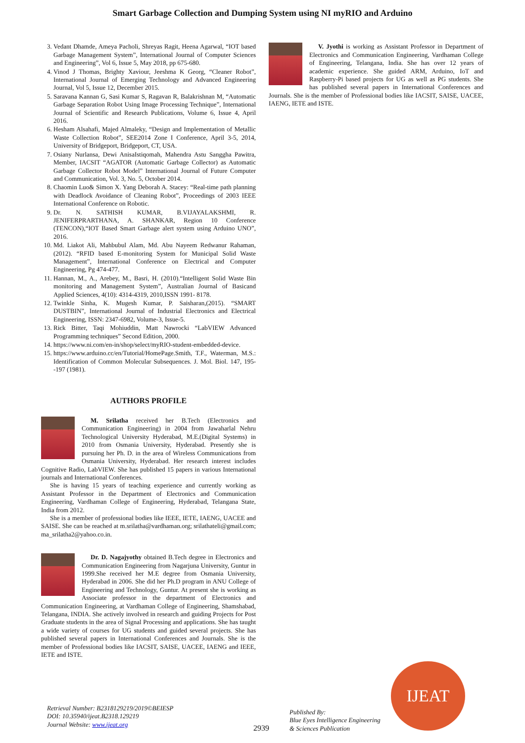Smart Garbage Collection and Dumping System using NI myRIO and Arduino
3. Vedant Dhamde, Ameya Pacholi, Shreyas Ragit, Heena Agarwal, “IOT based Garbage Management System”, International Journal of Computer Sciences and Engineering”, Vol 6, Issue 5, May 2018, pp 675-680.
4. Vinod J Thomas, Brighty Xaviour, Jeeshma K Georg, “Cleaner Robot”, International Journal of Emerging Technology and Advanced Engineering Journal, Vol 5, Issue 12, December 2015.
5. Saravana Kannan G, Sasi Kumar S, Ragavan R, Balakrishnan M, “Automatic Garbage Separation Robot Using Image Processing Technique”, International Journal of Scientific and Research Publications, Volume 6, Issue 4, April 2016.
6. Hesham Alsahafi, Majed Almaleky, “Design and Implementation of Metallic Waste Collection Robot”, SEE2014 Zone I Conference, April 3-5, 2014, University of Bridgeport, Bridgeport, CT, USA.
7. Osiany Nurlansa, Dewi AnisaIstiqomah, Mahendra Astu Sanggha Pawitra, Member, IACSIT “AGATOR (Automatic Garbage Collector) as Automatic Garbage Collector Robot Model” International Journal of Future Computer and Communication, Vol. 3, No. 5, October 2014.
8. Chaomin Luo& Simon X. Yang Deborah A. Stacey: “Real-time path planning with Deadlock Avoidance of Cleaning Robot”, Proceedings of 2003 IEEE International Conference on Robotic.
9. Dr. N. SATHISH KUMAR, B.VIJAYALAKSHMI, R. JENIFERPRARTHANA, A. SHANKAR, Region 10 Conference (TENCON),“IOT Based Smart Garbage alert system using Arduino UNO”, 2016.
10. Md. Liakot Ali, Mahbubul Alam, Md. Abu Nayeem Redwanur Rahaman, (2012). “RFID based E-monitoring System for Municipal Solid Waste Management”, International Conference on Electrical and Computer Engineering, Pg 474-477.
11. Hannan, M., A., Arebey, M., Basri, H. (2010).“Intelligent Solid Waste Bin monitoring and Management System”, Australian Journal of Basicand Applied Sciences, 4(10): 4314-4319, 2010,ISSN 1991- 8178.
12. Twinkle Sinha, K. Mugesh Kumar, P. Saisharan,(2015). “SMART DUSTBIN”, International Journal of Industrial Electronics and Electrical Engineering, ISSN: 2347-6982, Volume-3, Issue-5.
13. Rick Bitter, Taqi Mohiuddin, Matt Nawrocki “LabVIEW Advanced Programming techniques” Second Edition, 2000.
14. https://www.ni.com/en-in/shop/select/myRIO-student-embedded-device.
15. https://www.arduino.cc/en/Tutorial/HomePage.Smith, T.F., Waterman, M.S.: Identification of Common Molecular Subsequences. J. Mol. Biol. 147, 195--197 (1981).
AUTHORS PROFILE
M. Srilatha received her B.Tech (Electronics and Communication Engineering) in 2004 from Jawaharlal Nehru Technological University Hyderabad, M.E.(Digital Systems) in 2010 from Osmania University, Hyderabad. Presently she is pursuing her Ph. D. in the area of Wireless Communications from Osmania University, Hyderabad. Her research interest includes Cognitive Radio, LabVIEW. She has published 15 papers in various International journals and International Conferences.
She is having 15 years of teaching experience and currently working as Assistant Professor in the Department of Electronics and Communication Engineering, Vardhaman College of Engineering, Hyderabad, Telangana State, India from 2012.
She is a member of professional bodies like IEEE, IETE, IAENG, UACEE and SAISE. She can be reached at m.srilatha@vardhaman.org; srilathateli@gmail.com; ma_srilatha2@yahoo.co.in.
Dr. D. Nagajyothy obtained B.Tech degree in Electronics and Communication Engineering from Nagarjuna University, Guntur in 1999.She received her M.E degree from Osmania University, Hyderabad in 2006. She did her Ph.D program in ANU College of Engineering and Technology, Guntur. At present she is working as Associate professor in the department of Electronics and Communication Engineering, at Vardhaman College of Engineering, Shamshabad, Telangana, INDIA. She actively involved in research and guiding Projects for Post Graduate students in the area of Signal Processing and applications. She has taught a wide variety of courses for UG students and guided several projects. She has published several papers in International Conferences and Journals. She is the member of Professional bodies like IACSIT, SAISE, UACEE, IAENG and IEEE, IETE and ISTE.
V. Jyothi is working as Assistant Professor in Department of Electronics and Communication Engineering, Vardhaman College of Engineering, Telangana, India. She has over 12 years of academic experience. She guided ARM, Arduino, IoT and Raspberry-Pi based projects for UG as well as PG students. She has published several papers in International Conferences and Journals. She is the member of Professional bodies like IACSIT, SAISE, UACEE, IAENG, IETE and ISTE.
Retrieval Number: B2318129219/2019©BEIESP
DOI: 10.35940/ijeat.B2318.129219
Journal Website: www.ijeat.org
2939
Published By:
Blue Eyes Intelligence Engineering
& Sciences Publication
IJEAT